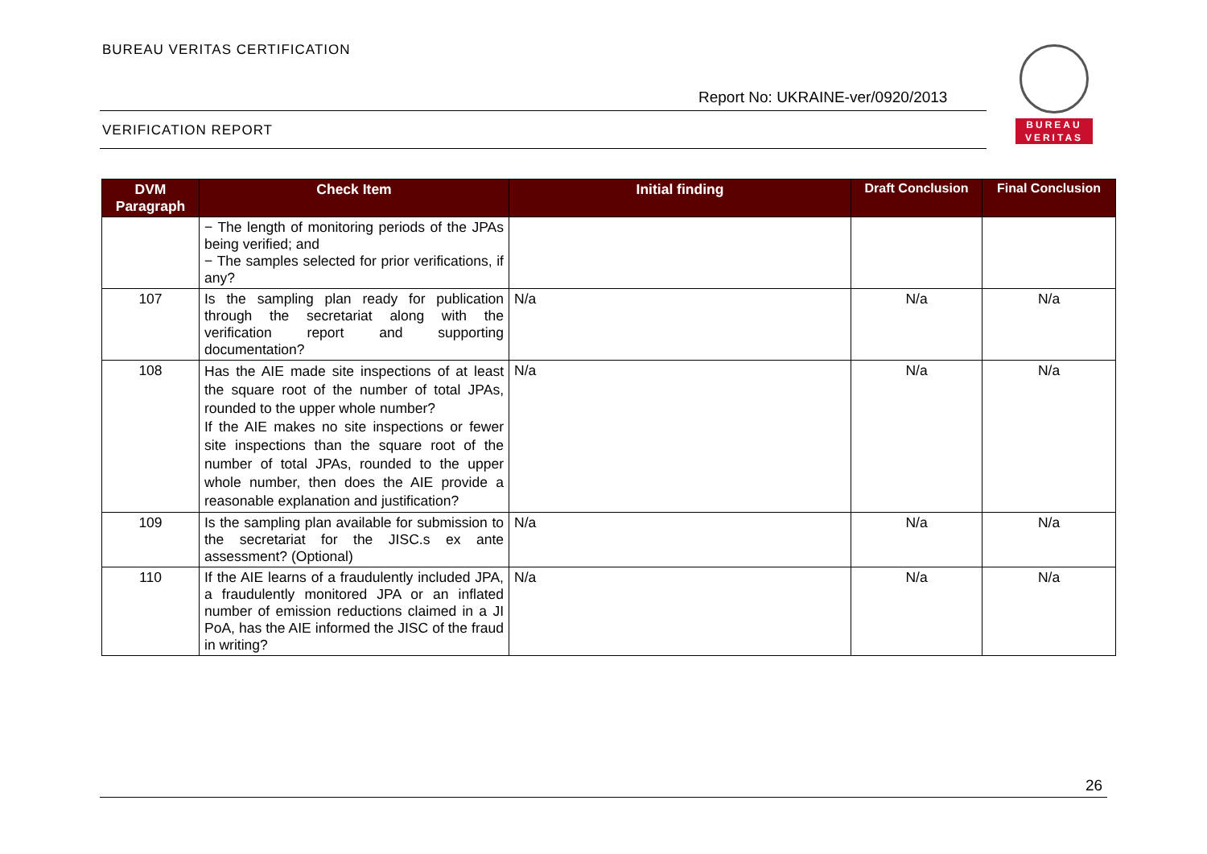BUREAU VERITAS CERTIFICATION
Report No: UKRAINE-ver/0920/2013
VERIFICATION REPORT
BUREAU
VERITAS
| DVM Paragraph | Check Item | Initial finding | Draft Conclusion | Final Conclusion |
| --- | --- | --- | --- | --- |
| | − The length of monitoring periods of the JPAs being verified; and − The samples selected for prior verifications, if any? | | | |
| 107 | Is the sampling plan ready for publication through the secretariat along with the verification report and supporting documentation? | N/a | N/a | N/a |
| 108 | Has the AIE made site inspections of at least the square root of the number of total JPAs, rounded to the upper whole number? If the AIE makes no site inspections or fewer site inspections than the square root of the number of total JPAs, rounded to the upper whole number, then does the AIE provide a reasonable explanation and justification? | N/a | N/a | N/a |
| 109 | Is the sampling plan available for submission to the secretariat for the JISC.s ex ante assessment? (Optional) | N/a | N/a | N/a |
| 110 | If the AIE learns of a fraudulently included JPA, a fraudulently monitored JPA or an inflated number of emission reductions claimed in a JI PoA, has the AIE informed the JISC of the fraud in writing? | N/a | N/a | N/a |
26